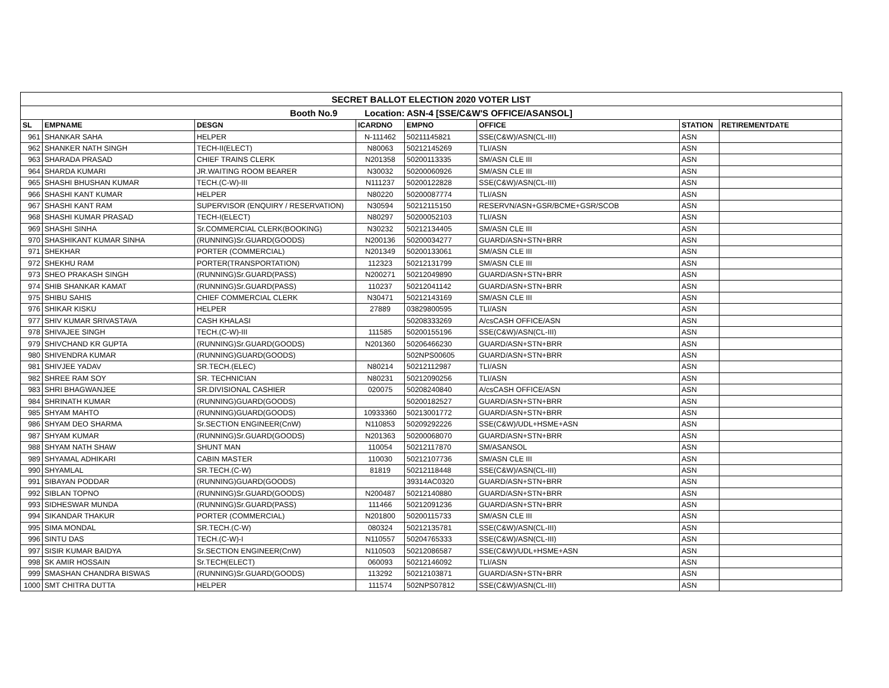| SECRET BALLOT ELECTION 2020 VOTER LIST | | | | | | | |
| Booth No.9 Location: ASN-4 [SSE/C&W'S OFFICE/ASANSOL] | | | | | | | |
| SL | EMPNAME | DESGN | ICARDNO | EMPNO | OFFICE | STATION | RETIREMENTDATE |
| 961 | SHANKAR SAHA | HELPER | N-111462 | 50211145821 | SSE(C&W)/ASN(CL-III) | ASN | |
| 962 | SHANKER NATH SINGH | TECH-II(ELECT) | N80063 | 50212145269 | TLI/ASN | ASN | |
| 963 | SHARADA PRASAD | CHIEF TRAINS CLERK | N201358 | 50200113335 | SM/ASN CLE III | ASN | |
| 964 | SHARDA KUMARI | JR.WAITING ROOM BEARER | N30032 | 50200060926 | SM/ASN CLE III | ASN | |
| 965 | SHASHI BHUSHAN KUMAR | TECH.(C-W)-III | N111237 | 50200122828 | SSE(C&W)/ASN(CL-III) | ASN | |
| 966 | SHASHI KANT KUMAR | HELPER | N80220 | 50200087774 | TLI/ASN | ASN | |
| 967 | SHASHI KANT RAM | SUPERVISOR (ENQUIRY / RESERVATION) | N30594 | 50212115150 | RESERVN/ASN+GSR/BCME+GSR/SCOB | ASN | |
| 968 | SHASHI KUMAR PRASAD | TECH-I(ELECT) | N80297 | 50200052103 | TLI/ASN | ASN | |
| 969 | SHASHI SINHA | Sr.COMMERCIAL CLERK(BOOKING) | N30232 | 50212134405 | SM/ASN CLE III | ASN | |
| 970 | SHASHIKANT KUMAR SINHA | (RUNNING)Sr.GUARD(GOODS) | N200136 | 50200034277 | GUARD/ASN+STN+BRR | ASN | |
| 971 | SHEKHAR | PORTER (COMMERCIAL) | N201349 | 50200133061 | SM/ASN CLE III | ASN | |
| 972 | SHEKHU RAM | PORTER(TRANSPORTATION) | 112323 | 50212131799 | SM/ASN CLE III | ASN | |
| 973 | SHEO PRAKASH SINGH | (RUNNING)Sr.GUARD(PASS) | N200271 | 50212049890 | GUARD/ASN+STN+BRR | ASN | |
| 974 | SHIB SHANKAR KAMAT | (RUNNING)Sr.GUARD(PASS) | 110237 | 50212041142 | GUARD/ASN+STN+BRR | ASN | |
| 975 | SHIBU SAHIS | CHIEF COMMERCIAL CLERK | N30471 | 50212143169 | SM/ASN CLE III | ASN | |
| 976 | SHIKAR KISKU | HELPER | 27889 | 03829800595 | TLI/ASN | ASN | |
| 977 | SHIV KUMAR SRIVASTAVA | CASH KHALASI | | 50208333269 | A/csCASH OFFICE/ASN | ASN | |
| 978 | SHIVAJEE SINGH | TECH.(C-W)-III | 111585 | 50200155196 | SSE(C&W)/ASN(CL-III) | ASN | |
| 979 | SHIVCHAND KR GUPTA | (RUNNING)Sr.GUARD(GOODS) | N201360 | 50206466230 | GUARD/ASN+STN+BRR | ASN | |
| 980 | SHIVENDRA KUMAR | (RUNNING)GUARD(GOODS) | | 502NPS00605 | GUARD/ASN+STN+BRR | ASN | |
| 981 | SHIVJEE YADAV | SR.TECH.(ELEC) | N80214 | 50212112987 | TLI/ASN | ASN | |
| 982 | SHREE RAM SOY | SR. TECHNICIAN | N80231 | 50212090256 | TLI/ASN | ASN | |
| 983 | SHRI BHAGWANJEE | SR.DIVISIONAL CASHIER | 020075 | 50208240840 | A/csCASH OFFICE/ASN | ASN | |
| 984 | SHRINATH KUMAR | (RUNNING)GUARD(GOODS) | | 50200182527 | GUARD/ASN+STN+BRR | ASN | |
| 985 | SHYAM MAHTO | (RUNNING)GUARD(GOODS) | 10933360 | 50213001772 | GUARD/ASN+STN+BRR | ASN | |
| 986 | SHYAM DEO SHARMA | Sr.SECTION ENGINEER(CnW) | N110853 | 50209292226 | SSE(C&W)/UDL+HSME+ASN | ASN | |
| 987 | SHYAM KUMAR | (RUNNING)Sr.GUARD(GOODS) | N201363 | 50200068070 | GUARD/ASN+STN+BRR | ASN | |
| 988 | SHYAM NATH SHAW | SHUNT MAN | 110054 | 50212117870 | SM/ASANSOL | ASN | |
| 989 | SHYAMAL ADHIKARI | CABIN MASTER | 110030 | 50212107736 | SM/ASN CLE III | ASN | |
| 990 | SHYAMLAL | SR.TECH.(C-W) | 81819 | 50212118448 | SSE(C&W)/ASN(CL-III) | ASN | |
| 991 | SIBAYAN PODDAR | (RUNNING)GUARD(GOODS) | | 39314AC0320 | GUARD/ASN+STN+BRR | ASN | |
| 992 | SIBLAN TOPNO | (RUNNING)Sr.GUARD(GOODS) | N200487 | 50212140880 | GUARD/ASN+STN+BRR | ASN | |
| 993 | SIDHESWAR MUNDA | (RUNNING)Sr.GUARD(PASS) | 111466 | 50212091236 | GUARD/ASN+STN+BRR | ASN | |
| 994 | SIKANDAR THAKUR | PORTER (COMMERCIAL) | N201800 | 50200115733 | SM/ASN CLE III | ASN | |
| 995 | SIMA MONDAL | SR.TECH.(C-W) | 080324 | 50212135781 | SSE(C&W)/ASN(CL-III) | ASN | |
| 996 | SINTU DAS | TECH.(C-W)-I | N110557 | 50204765333 | SSE(C&W)/ASN(CL-III) | ASN | |
| 997 | SISIR KUMAR BAIDYA | Sr.SECTION ENGINEER(CnW) | N110503 | 50212086587 | SSE(C&W)/UDL+HSME+ASN | ASN | |
| 998 | SK AMIR HOSSAIN | Sr.TECH(ELECT) | 060093 | 50212146092 | TLI/ASN | ASN | |
| 999 | SMASHAN CHANDRA BISWAS | (RUNNING)Sr.GUARD(GOODS) | 113292 | 50212103871 | GUARD/ASN+STN+BRR | ASN | |
| 1000 | SMT CHITRA DUTTA | HELPER | 111574 | 502NPS07812 | SSE(C&W)/ASN(CL-III) | ASN | |